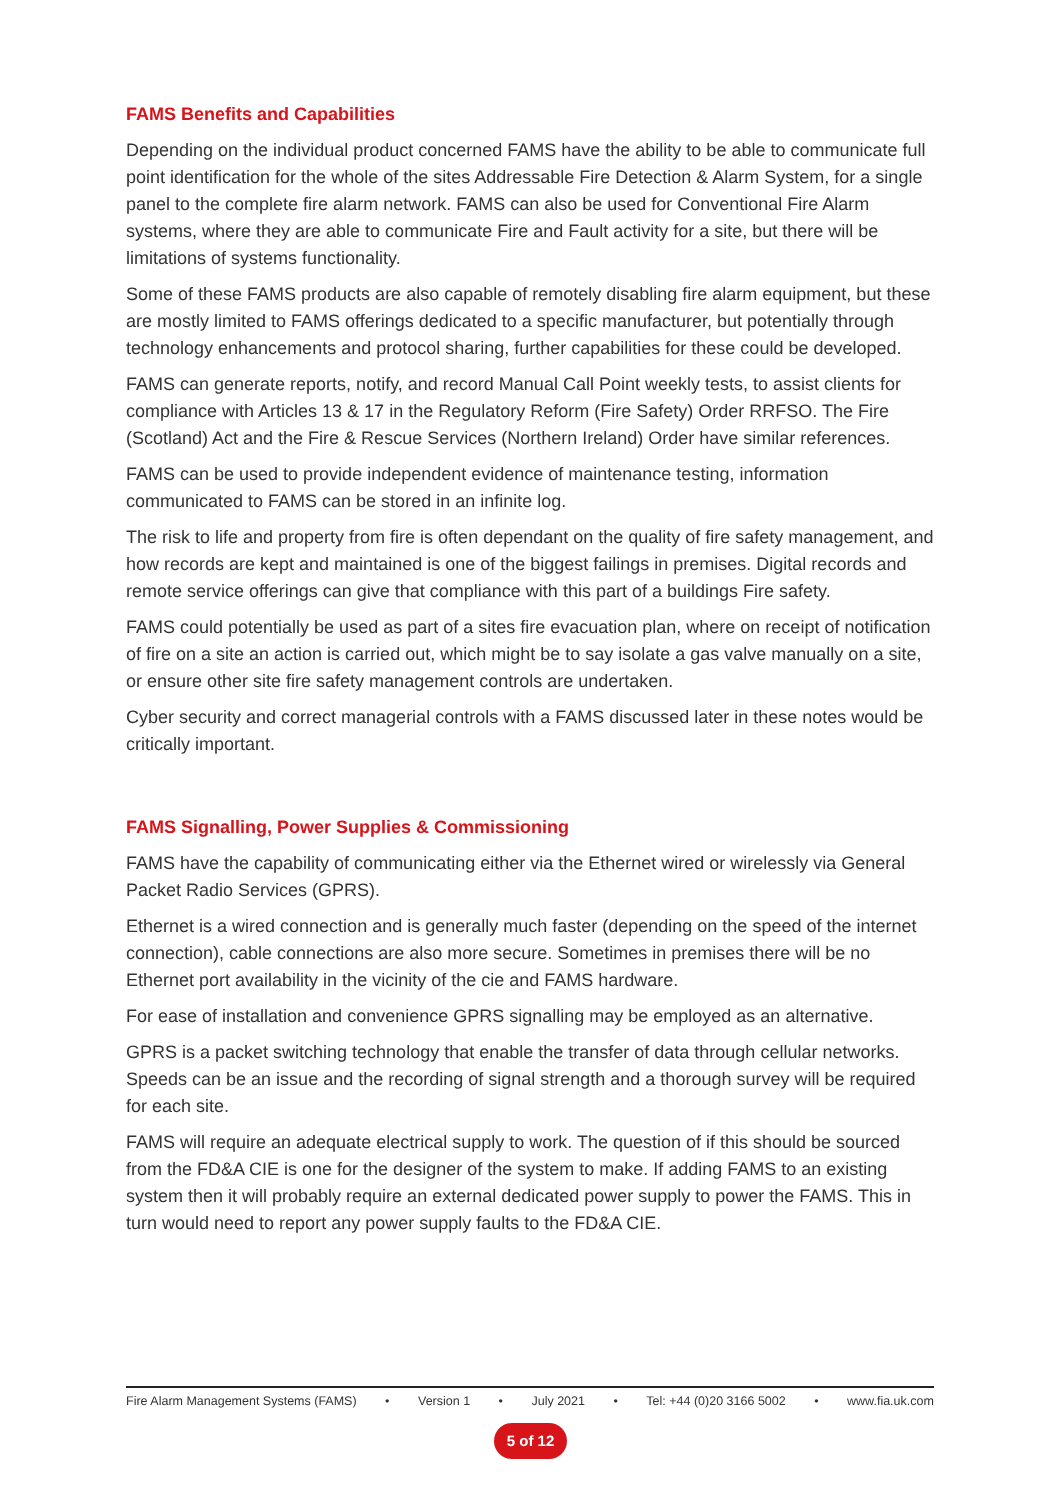FAMS Benefits and Capabilities
Depending on the individual product concerned FAMS have the ability to be able to communicate full point identification for the whole of the sites Addressable Fire Detection & Alarm System, for a single panel to the complete fire alarm network. FAMS can also be used for Conventional Fire Alarm systems, where they are able to communicate Fire and Fault activity for a site, but there will be limitations of systems functionality.
Some of these FAMS products are also capable of remotely disabling fire alarm equipment, but these are mostly limited to FAMS offerings dedicated to a specific manufacturer, but potentially through technology enhancements and protocol sharing, further capabilities for these could be developed.
FAMS can generate reports, notify, and record Manual Call Point weekly tests, to assist clients for compliance with Articles 13 & 17 in the Regulatory Reform (Fire Safety) Order RRFSO. The Fire (Scotland) Act and the Fire & Rescue Services (Northern Ireland) Order have similar references.
FAMS can be used to provide independent evidence of maintenance testing, information communicated to FAMS can be stored in an infinite log.
The risk to life and property from fire is often dependant on the quality of fire safety management, and how records are kept and maintained is one of the biggest failings in premises. Digital records and remote service offerings can give that compliance with this part of a buildings Fire safety.
FAMS could potentially be used as part of a sites fire evacuation plan, where on receipt of notification of fire on a site an action is carried out, which might be to say isolate a gas valve manually on a site, or ensure other site fire safety management controls are undertaken.
Cyber security and correct managerial controls with a FAMS discussed later in these notes would be critically important.
FAMS Signalling, Power Supplies & Commissioning
FAMS have the capability of communicating either via the Ethernet wired or wirelessly via General Packet Radio Services (GPRS).
Ethernet is a wired connection and is generally much faster (depending on the speed of the internet connection), cable connections are also more secure. Sometimes in premises there will be no Ethernet port availability in the vicinity of the cie and FAMS hardware.
For ease of installation and convenience GPRS signalling may be employed as an alternative.
GPRS is a packet switching technology that enable the transfer of data through cellular networks. Speeds can be an issue and the recording of signal strength and a thorough survey will be required for each site.
FAMS will require an adequate electrical supply to work. The question of if this should be sourced from the FD&A CIE is one for the designer of the system to make. If adding FAMS to an existing system then it will probably require an external dedicated power supply to power the FAMS. This in turn would need to report any power supply faults to the FD&A CIE.
Fire Alarm Management Systems (FAMS) • Version 1 • July 2021 • Tel: +44 (0)20 3166 5002 • www.fia.uk.com
5 of 12